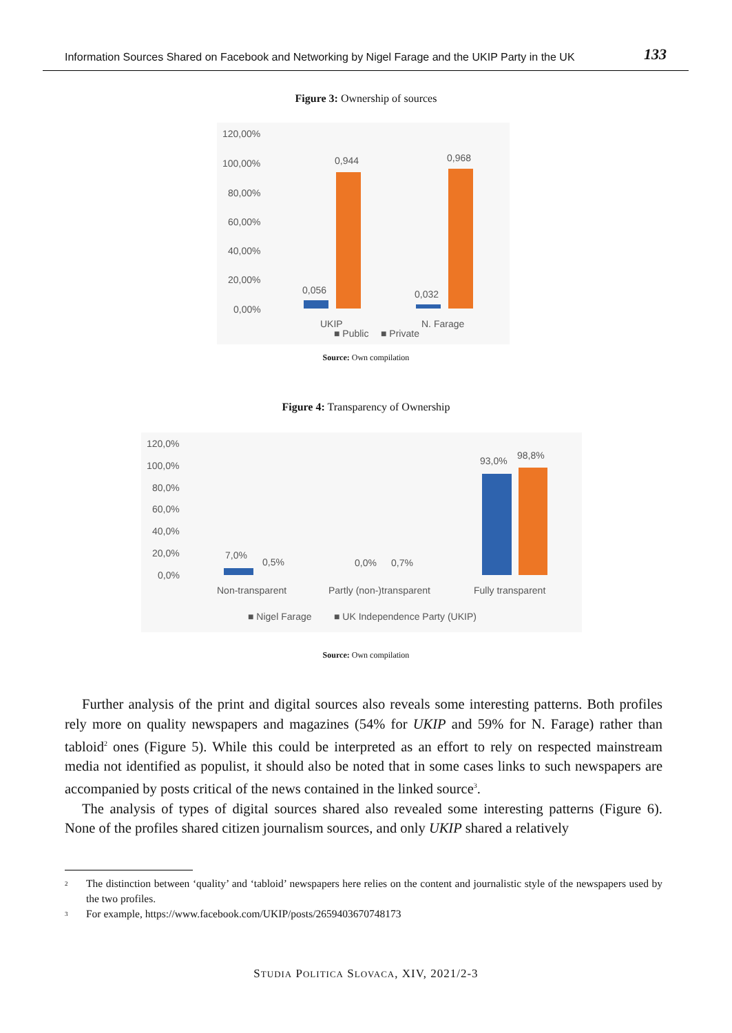Information Sources Shared on Facebook and Networking by Nigel Farage and the UKIP Party in the UK 133
Figure 3: Ownership of sources
120,00%
100,00%
80,00%
60,00%
40,00%
20,00%
0,00%
0,056
0,944
0,032
0,968
UKIP
N. Farage
■ Public
■ Private
Source: Own compilation
Figure 4: Transparency of Ownership
120,0%
100,0%
80,0%
60,0%
40,0%
20,0%
0,0%
7,0%
0,5%
0,0%
0,7%
93,0%
98,8%
Non-transparent
Partly (non-)transparent
Fully transparent
■ Nigel Farage
■ UK Independence Party (UKIP)
Source: Own compilation
Further analysis of the print and digital sources also reveals some interesting patterns. Both profiles rely more on quality newspapers and magazines (54% for UKIP and 59% for N. Farage) rather than tabloid<sup>2</sup> ones (Figure 5). While this could be interpreted as an effort to rely on respected mainstream media not identified as populist, it should also be noted that in some cases links to such newspapers are accompanied by posts critical of the news contained in the linked source<sup>3</sup>.
The analysis of types of digital sources shared also revealed some interesting patterns (Figure 6). None of the profiles shared citizen journalism sources, and only UKIP shared a relatively
<sup>2</sup> The distinction between ‘quality’ and ‘tabloid’ newspapers here relies on the content and journalistic style of the newspapers used by the two profiles.
<sup>3</sup> For example, https://www.facebook.com/UKIP/posts/2659403670748173
STUDIA POLITICA SLOVACA, XIV, 2021/2-3